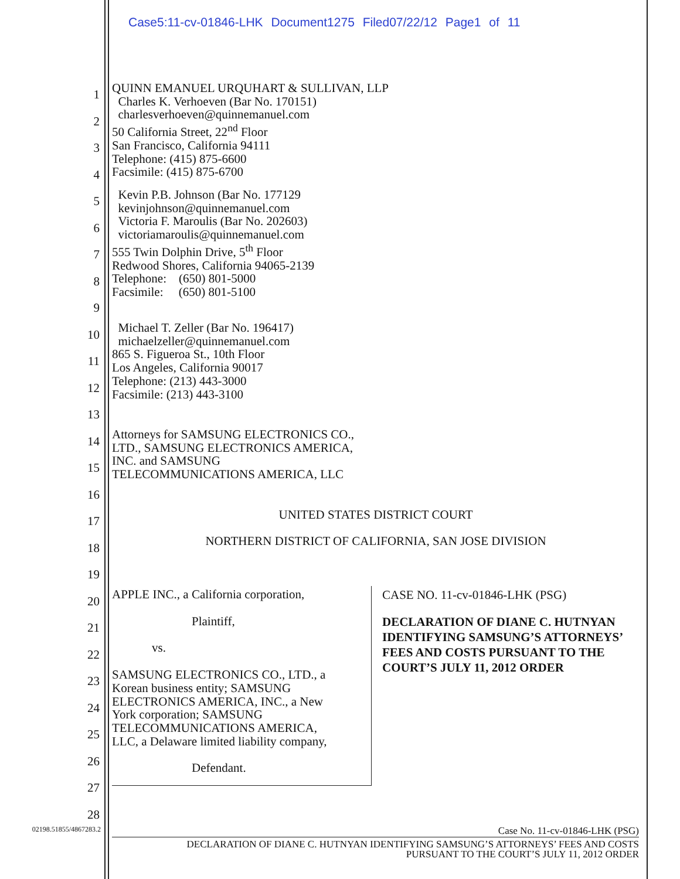Case5:11-cv-01846-LHK Document1275 Filed07/22/12 Page1 of 11
1
2
3
4
5
6
7
8
9
10
11
12
13
14
15
16
17
18
19
20
21
22
23
24
25
26
27
28
QUINN EMANUEL URQUHART & SULLIVAN, LLP
Charles K. Verhoeven (Bar No. 170151)
charlesverhoeven@quinnemanuel.com
50 California Street, 22<sup>nd</sup> Floor
San Francisco, California 94111
Telephone: (415) 875-6600
Facsimile: (415) 875-6700
Kevin P.B. Johnson (Bar No. 177129
kevinjohnson@quinnemanuel.com
Victoria F. Maroulis (Bar No. 202603)
victoriamaroulis@quinnemanuel.com
555 Twin Dolphin Drive, 5<sup>th</sup> Floor
Redwood Shores, California 94065-2139
Telephone: (650) 801-5000
Facsimile: (650) 801-5100
Michael T. Zeller (Bar No. 196417)
michaelzeller@quinnemanuel.com
865 S. Figueroa St., 10th Floor
Los Angeles, California 90017
Telephone: (213) 443-3000
Facsimile: (213) 443-3100
Attorneys for SAMSUNG ELECTRONICS CO.,
LTD., SAMSUNG ELECTRONICS AMERICA,
INC. and SAMSUNG
TELECOMMUNICATIONS AMERICA, LLC
UNITED STATES DISTRICT COURT
NORTHERN DISTRICT OF CALIFORNIA, SAN JOSE DIVISION
APPLE INC., a California corporation,
Plaintiff,
vs.
SAMSUNG ELECTRONICS CO., LTD., a
Korean business entity; SAMSUNG
ELECTRONICS AMERICA, INC., a New
York corporation; SAMSUNG
TELECOMMUNICATIONS AMERICA,
LLC, a Delaware limited liability company,
Defendant.
CASE NO. 11-cv-01846-LHK (PSG)
DECLARATION OF DIANE C. HUTNYAN IDENTIFYING SAMSUNG’S ATTORNEYS’ FEES AND COSTS PURSUANT TO THE COURT’S JULY 11, 2012 ORDER
02198.51855/4867283.2 Case No. 11-cv-01846-LHK (PSG)
DECLARATION OF DIANE C. HUTNYAN IDENTIFYING SAMSUNG’S ATTORNEYS’ FEES AND COSTS
PURSUANT TO THE COURT’S JULY 11, 2012 ORDER